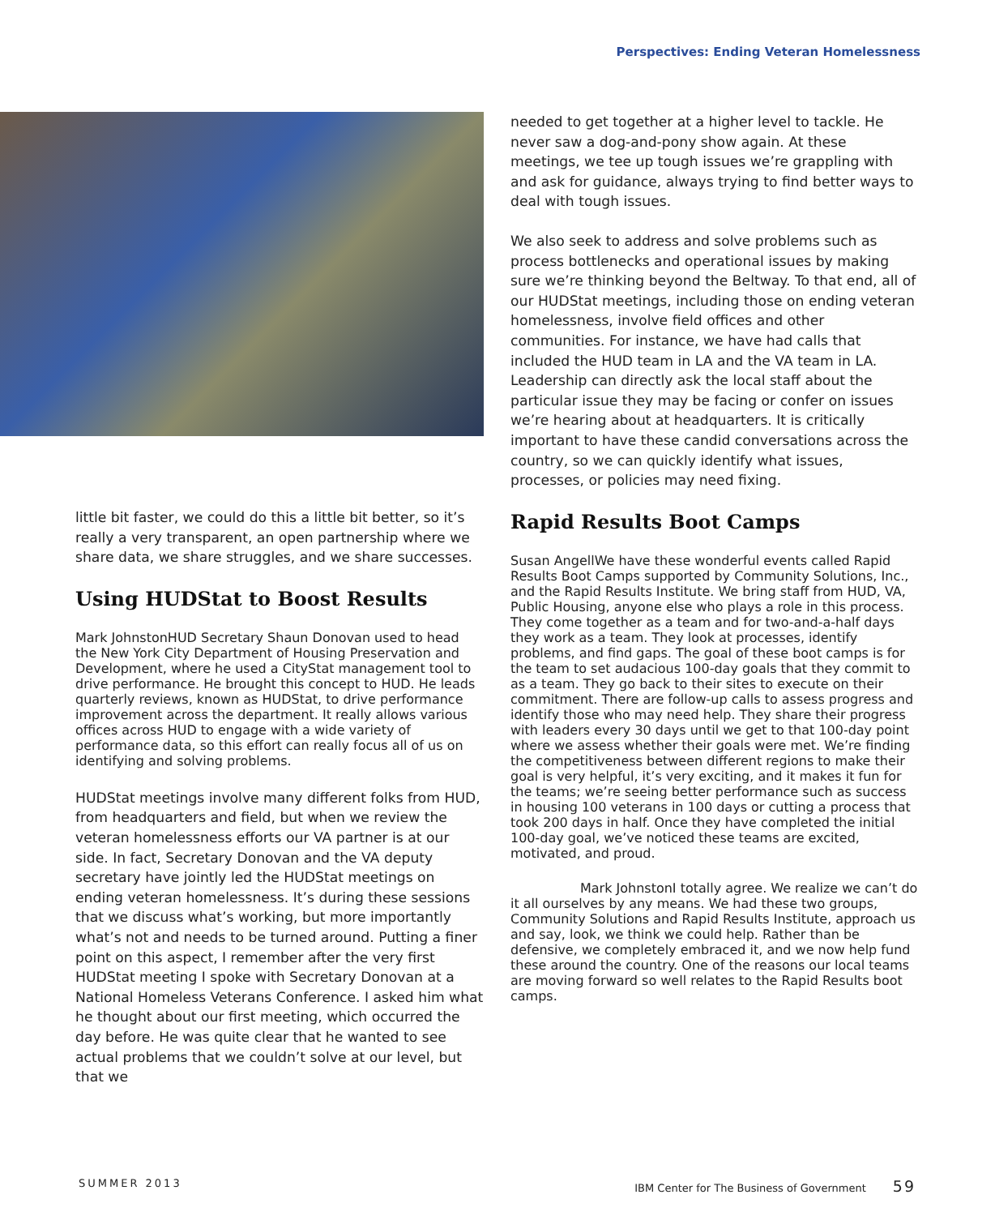Perspectives: Ending Veteran Homelessness
little bit faster, we could do this a little bit better, so it’s really a very transparent, an open partnership where we share data, we share struggles, and we share successes.
Using HUDStat to Boost Results
Mark Johnston HUD Secretary Shaun Donovan used to head the New York City Department of Housing Preservation and Development, where he used a CityStat management tool to drive performance. He brought this concept to HUD. He leads quarterly reviews, known as HUDStat, to drive performance improvement across the department. It really allows various offices across HUD to engage with a wide variety of performance data, so this effort can really focus all of us on identifying and solving problems.
HUDStat meetings involve many different folks from HUD, from headquarters and field, but when we review the veteran homelessness efforts our VA partner is at our side. In fact, Secretary Donovan and the VA deputy secretary have jointly led the HUDStat meetings on ending veteran homelessness. It’s during these sessions that we discuss what’s working, but more importantly what’s not and needs to be turned around. Putting a finer point on this aspect, I remember after the very first HUDStat meeting I spoke with Secretary Donovan at a National Homeless Veterans Conference. I asked him what he thought about our first meeting, which occurred the day before. He was quite clear that he wanted to see actual problems that we couldn’t solve at our level, but that we
needed to get together at a higher level to tackle. He never saw a dog-and-pony show again. At these meetings, we tee up tough issues we’re grappling with and ask for guidance, always trying to find better ways to deal with tough issues.
We also seek to address and solve problems such as process bottlenecks and operational issues by making sure we’re thinking beyond the Beltway. To that end, all of our HUDStat meetings, including those on ending veteran homelessness, involve field offices and other communities. For instance, we have had calls that included the HUD team in LA and the VA team in LA. Leadership can directly ask the local staff about the particular issue they may be facing or confer on issues we’re hearing about at headquarters. It is critically important to have these candid conversations across the country, so we can quickly identify what issues, processes, or policies may need fixing.
Rapid Results Boot Camps
Susan Angell We have these wonderful events called Rapid Results Boot Camps supported by Community Solutions, Inc., and the Rapid Results Institute. We bring staff from HUD, VA, Public Housing, anyone else who plays a role in this process. They come together as a team and for two-and-a-half days they work as a team. They look at processes, identify problems, and find gaps. The goal of these boot camps is for the team to set audacious 100-day goals that they commit to as a team. They go back to their sites to execute on their commitment. There are follow-up calls to assess progress and identify those who may need help. They share their progress with leaders every 30 days until we get to that 100-day point where we assess whether their goals were met. We’re finding the competitiveness between different regions to make their goal is very helpful, it’s very exciting, and it makes it fun for the teams; we’re seeing better performance such as success in housing 100 veterans in 100 days or cutting a process that took 200 days in half. Once they have completed the initial 100-day goal, we’ve noticed these teams are excited, motivated, and proud.
Mark Johnston I totally agree. We realize we can’t do it all ourselves by any means. We had these two groups, Community Solutions and Rapid Results Institute, approach us and say, look, we think we could help. Rather than be defensive, we completely embraced it, and we now help fund these around the country. One of the reasons our local teams are moving forward so well relates to the Rapid Results boot camps.
SUMMER 2013 IBM Center for The Business of Government 59